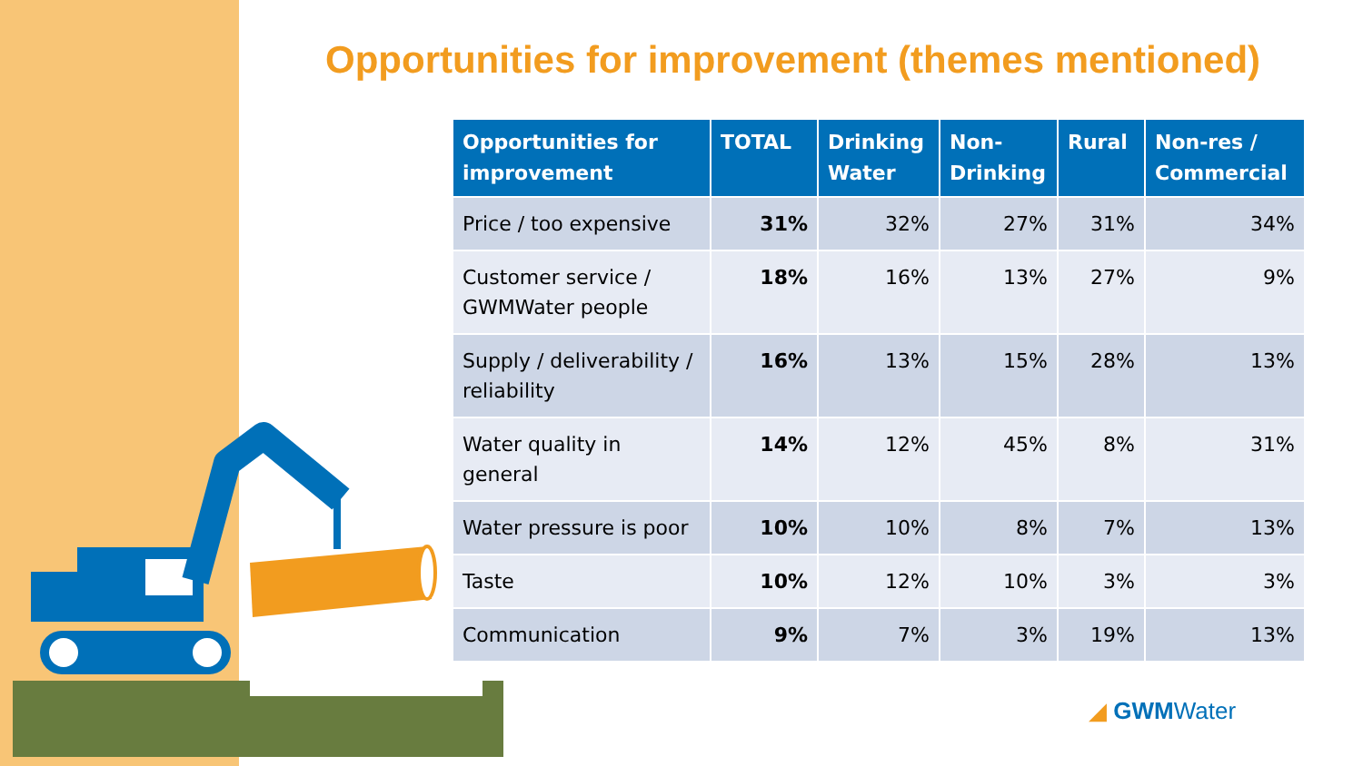Opportunities for improvement (themes mentioned)
| Opportunities for improvement | TOTAL | Drinking Water | Non-Drinking | Rural | Non-res / Commercial |
| --- | --- | --- | --- | --- | --- |
| Price / too expensive | 31% | 32% | 27% | 31% | 34% |
| Customer service / GWMWater people | 18% | 16% | 13% | 27% | 9% |
| Supply / deliverability / reliability | 16% | 13% | 15% | 28% | 13% |
| Water quality in general | 14% | 12% | 45% | 8% | 31% |
| Water pressure is poor | 10% | 10% | 8% | 7% | 13% |
| Taste | 10% | 12% | 10% | 3% | 3% |
| Communication | 9% | 7% | 3% | 19% | 13% |
◢ GWMWater